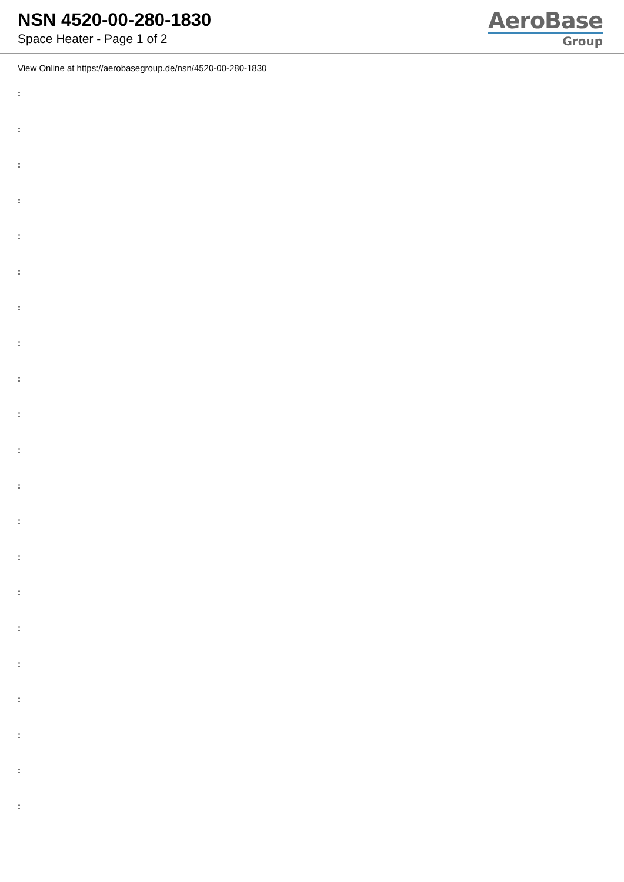NSN 4520-00-280-1830
Space Heater - Page 1 of 2
AeroBase
Group
View Online at https://aerobasegroup.de/nsn/4520-00-280-1830
:
:
:
:
:
:
:
:
:
:
:
:
:
:
:
:
:
:
:
:
: